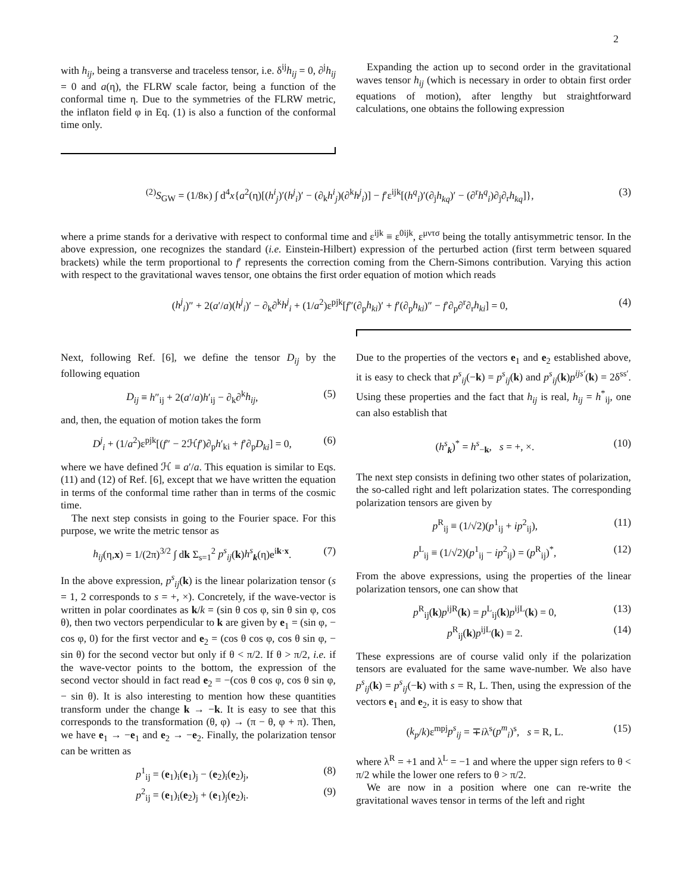2
with h<sub>ij</sub>, being a transverse and traceless tensor, i.e. δ<sup>ij</sup>h<sub>ij</sub> = 0, ∂<sup>j</sup>h<sub>ij</sub> = 0 and a(η), the FLRW scale factor, being a function of the conformal time η. Due to the symmetries of the FLRW metric, the inflaton field φ in Eq. (1) is also a function of the conformal time only.
Expanding the action up to second order in the gravitational waves tensor h<sub>ij</sub> (which is necessary in order to obtain first order equations of motion), after lengthy but straightforward calculations, one obtains the following expression
<sup>(2)</sup> S<sub>GW</sub> = (1/8κ) ∫ d<sup>4</sup>x{a<sup>2</sup>(η)[(h<sup>i</sup><sub>j</sub>)′(h<sup>j</sup><sub>i</sub>)′ − (∂<sub>k</sub>h<sup>i</sup><sub>j</sub>)(∂<sup>k</sup>h<sup>j</sup><sub>i</sub>)] − f′ε<sup>ijk</sup>[(h<sup>q</sup><sub>i</sub>)′(∂<sub>j</sub>h<sub>kq</sub>)′ − (∂<sup>r</sup>h<sup>q</sup><sub>i</sub>)∂<sub>j</sub>∂<sub>r</sub>h<sub>kq</sub>]}, (3)
where a prime stands for a derivative with respect to conformal time and ε<sup>ijk</sup> ≡ ε<sup>0ijk</sup>, ε<sup>μντσ</sup> being the totally antisymmetric tensor. In the above expression, one recognizes the standard (i.e. Einstein-Hilbert) expression of the perturbed action (first term between squared brackets) while the term proportional to f′ represents the correction coming from the Chern-Simons contribution. Varying this action with respect to the gravitational waves tensor, one obtains the first order equation of motion which reads
(h<sup>j</sup><sub>i</sub>)″ + 2(a′/a)(h<sup>j</sup><sub>i</sub>)′ − ∂<sub>k</sub>∂<sup>k</sup>h<sup>j</sup><sub>i</sub> + (1/a<sup>2</sup>)ε<sup>pjk</sup>[f″(∂<sub>p</sub>h<sub>ki</sub>)′ + f′(∂<sub>p</sub>h<sub>ki</sub>)″ − f′∂<sub>p</sub>∂<sup>r</sup>∂<sub>r</sub>h<sub>ki</sub>] = 0, (4)
Next, following Ref. [6], we define the tensor D<sub>ij</sub> by the following equation
D<sub>ij</sub> ≡ h″<sub>ij</sub> + 2(a′/a)h′<sub>ij</sub> − ∂<sub>k</sub>∂<sup>k</sup>h<sub>ij</sub>, (5)
and, then, the equation of motion takes the form
D<sup>j</sup><sub>i</sub> + (1/a<sup>2</sup>)ε<sup>pjk</sup>[(f″ − 2ℋf′)∂<sub>p</sub>h′<sub>ki</sub> + f′∂<sub>p</sub>D<sub>ki</sub>] = 0, (6)
where we have defined ℋ ≡ a′/a. This equation is similar to Eqs. (11) and (12) of Ref. [6], except that we have written the equation in terms of the conformal time rather than in terms of the cosmic time.
The next step consists in going to the Fourier space. For this purpose, we write the metric tensor as
h<sub>ij</sub>(η,x) = 1/(2π)<sup>3/2</sup> ∫ dk Σ<sub>s=1</sub><sup>2</sup> p<sup>s</sup><sub>ij</sub>(k)h<sup>s</sup><sub>k</sub>(η)e<sup>ik·x</sup>. (7)
In the above expression, p<sup>s</sup><sub>ij</sub>(k) is the linear polarization tensor (s = 1, 2 corresponds to s = +, ×). Concretely, if the wave-vector is written in polar coordinates as k/k = (sin θ cos φ, sin θ sin φ, cos θ), then two vectors perpendicular to k are given by e<sub>1</sub> = (sin φ, − cos φ, 0) for the first vector and e<sub>2</sub> = (cos θ cos φ, cos θ sin φ, − sin θ) for the second vector but only if θ < π/2. If θ > π/2, i.e. if the wave-vector points to the bottom, the expression of the second vector should in fact read e<sub>2</sub> = −(cos θ cos φ, cos θ sin φ, − sin θ). It is also interesting to mention how these quantities transform under the change k → −k. It is easy to see that this corresponds to the transformation (θ, φ) → (π − θ, φ + π). Then, we have e<sub>1</sub> → −e<sub>1</sub> and e<sub>2</sub> → −e<sub>2</sub>. Finally, the polarization tensor can be written as
p<sup>1</sup><sub>ij</sub> = (e<sub>1</sub>)<sub>i</sub>(e<sub>1</sub>)<sub>j</sub> − (e<sub>2</sub>)<sub>i</sub>(e<sub>2</sub>)<sub>j</sub>, (8)
p<sup>2</sup><sub>ij</sub> = (e<sub>1</sub>)<sub>i</sub>(e<sub>2</sub>)<sub>j</sub> + (e<sub>1</sub>)<sub>j</sub>(e<sub>2</sub>)<sub>i</sub>. (9)
Due to the properties of the vectors e<sub>1</sub> and e<sub>2</sub> established above, it is easy to check that p<sup>s</sup><sub>ij</sub>(−k) = p<sup>s</sup><sub>ij</sub>(k) and p<sup>s</sup><sub>ij</sub>(k)p<sup>ijs′</sup>(k) = 2δ<sup>ss′</sup>. Using these properties and the fact that h<sub>ij</sub> is real, h<sub>ij</sub> = h<sup>*</sup><sub>ij</sub>, one can also establish that
(h<sup>s</sup><sub>k</sub>)<sup>*</sup> = h<sup>s</sup><sub>−k</sub>, s = +, ×. (10)
The next step consists in defining two other states of polarization, the so-called right and left polarization states. The corresponding polarization tensors are given by
p<sup>R</sup><sub>ij</sub> ≡ (1/√2)(p<sup>1</sup><sub>ij</sub> + ip<sup>2</sup><sub>ij</sub>), (11)
p<sup>L</sup><sub>ij</sub> ≡ (1/√2)(p<sup>1</sup><sub>ij</sub> − ip<sup>2</sup><sub>ij</sub>) = (p<sup>R</sup><sub>ij</sub>)<sup>*</sup>, (12)
From the above expressions, using the properties of the linear polarization tensors, one can show that
p<sup>R</sup><sub>ij</sub>(k)p<sup>ijR</sup>(k) = p<sup>L</sup><sub>ij</sub>(k)p<sup>ijL</sup>(k) = 0, (13)
p<sup>R</sup><sub>ij</sub>(k)p<sup>ijL</sup>(k) = 2. (14)
These expressions are of course valid only if the polarization tensors are evaluated for the same wave-number. We also have p<sup>s</sup><sub>ij</sub>(k) = p<sup>s</sup><sub>ij</sub>(−k) with s = R, L. Then, using the expression of the vectors e<sub>1</sub> and e<sub>2</sub>, it is easy to show that
(k<sub>p</sub>/k)ε<sup>mpj</sup>p<sup>s</sup><sub>ij</sub> = ∓iλ<sup>s</sup>(p<sup>m</sup><sub>i</sub>)<sup>s</sup>, s = R, L. (15)
where λ<sup>R</sup> = +1 and λ<sup>L</sup> = −1 and where the upper sign refers to θ < π/2 while the lower one refers to θ > π/2.
We are now in a position where one can re-write the gravitational waves tensor in terms of the left and right